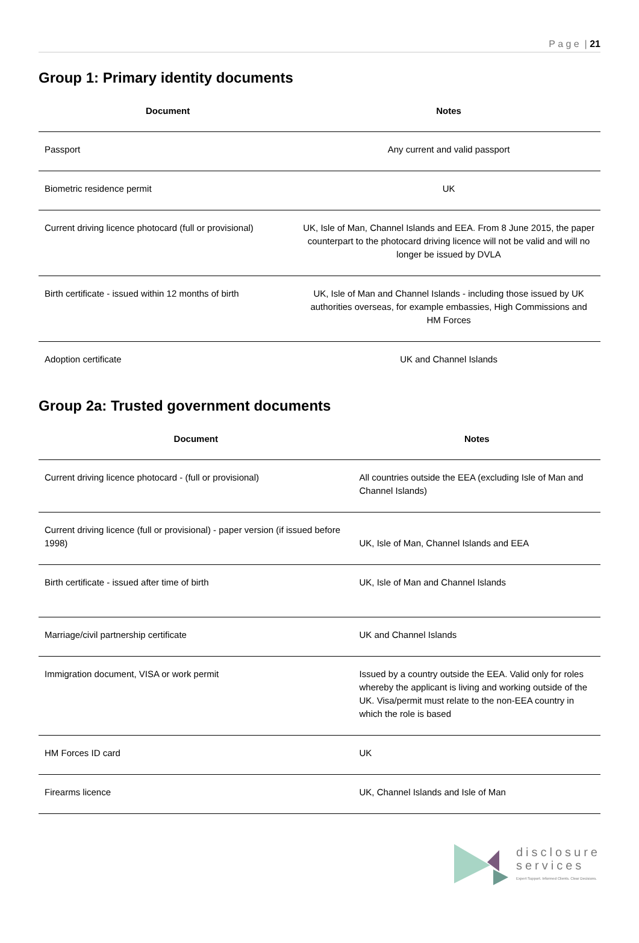P a g e | 21
Group 1: Primary identity documents
| Document | Notes |
| --- | --- |
| Passport | Any current and valid passport |
| Biometric residence permit | UK |
| Current driving licence photocard (full or provisional) | UK, Isle of Man, Channel Islands and EEA. From 8 June 2015, the paper counterpart to the photocard driving licence will not be valid and will no longer be issued by DVLA |
| Birth certificate - issued within 12 months of birth | UK, Isle of Man and Channel Islands - including those issued by UK authorities overseas, for example embassies, High Commissions and HM Forces |
| Adoption certificate | UK and Channel Islands |
Group 2a: Trusted government documents
| Document | Notes |
| --- | --- |
| Current driving licence photocard - (full or provisional) | All countries outside the EEA (excluding Isle of Man and Channel Islands) |
| Current driving licence (full or provisional) - paper version (if issued before 1998) | UK, Isle of Man, Channel Islands and EEA |
| Birth certificate - issued after time of birth | UK, Isle of Man and Channel Islands |
| Marriage/civil partnership certificate | UK and Channel Islands |
| Immigration document, VISA or work permit | Issued by a country outside the EEA. Valid only for roles whereby the applicant is living and working outside of the UK. Visa/permit must relate to the non-EEA country in which the role is based |
| HM Forces ID card | UK |
| Firearms licence | UK, Channel Islands and Isle of Man |
disclosure
services
Expert Support. Informed Clients. Clear Decisions.